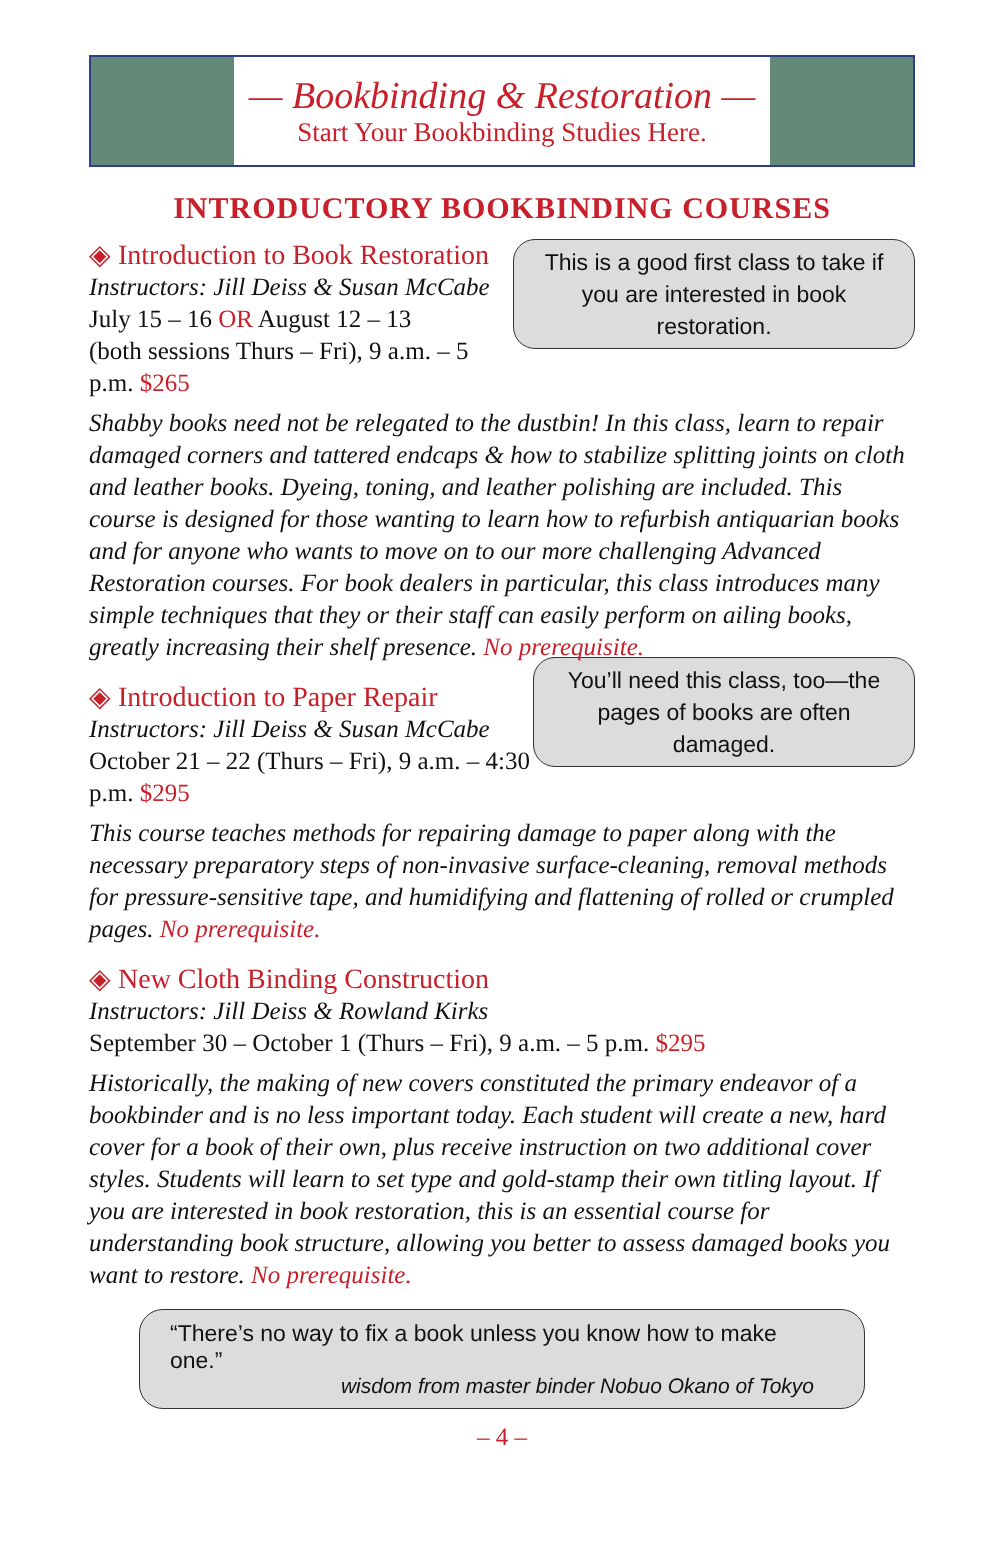— Bookbinding & Restoration —
Start Your Bookbinding Studies Here.
INTRODUCTORY BOOKBINDING COURSES
This is a good first class to take if you are interested in book restoration.
◈ Introduction to Book Restoration
Instructors: Jill Deiss & Susan McCabe
July 15 – 16 OR August 12 – 13
(both sessions Thurs – Fri), 9 a.m. – 5 p.m. $265
Shabby books need not be relegated to the dustbin! In this class, learn to repair damaged corners and tattered endcaps & how to stabilize splitting joints on cloth and leather books. Dyeing, toning, and leather polishing are included. This course is designed for those wanting to learn how to refurbish antiquarian books and for anyone who wants to move on to our more challenging Advanced Restoration courses. For book dealers in particular, this class introduces many simple techniques that they or their staff can easily perform on ailing books, greatly increasing their shelf presence. No prerequisite.
You’ll need this class, too—the pages of books are often damaged.
◈ Introduction to Paper Repair
Instructors: Jill Deiss & Susan McCabe
October 21 – 22 (Thurs – Fri), 9 a.m. – 4:30 p.m. $295
This course teaches methods for repairing damage to paper along with the necessary preparatory steps of non-invasive surface-cleaning, removal methods for pressure-sensitive tape, and humidifying and flattening of rolled or crumpled pages. No prerequisite.
◈ New Cloth Binding Construction
Instructors: Jill Deiss & Rowland Kirks
September 30 – October 1 (Thurs – Fri), 9 a.m. – 5 p.m. $295
Historically, the making of new covers constituted the primary endeavor of a bookbinder and is no less important today. Each student will create a new, hard cover for a book of their own, plus receive instruction on two additional cover styles. Students will learn to set type and gold-stamp their own titling layout. If you are interested in book restoration, this is an essential course for understanding book structure, allowing you better to assess damaged books you want to restore. No prerequisite.
“There’s no way to fix a book unless you know how to make one.”
wisdom from master binder Nobuo Okano of Tokyo
– 4 –